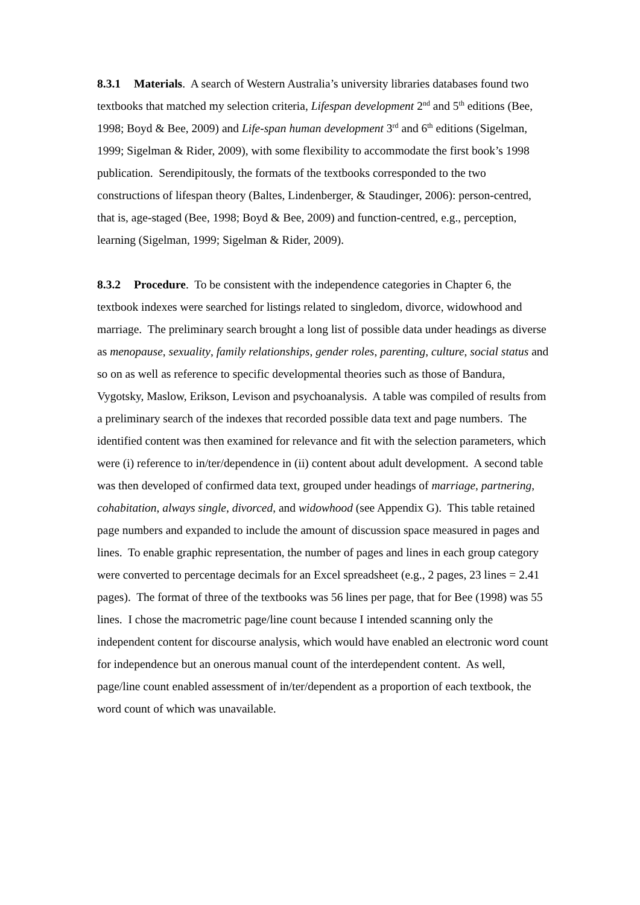8.3.1 Materials. A search of Western Australia’s university libraries databases found two textbooks that matched my selection criteria, Lifespan development 2<sup>nd</sup> and 5<sup>th</sup> editions (Bee, 1998; Boyd & Bee, 2009) and Life-span human development 3<sup>rd</sup> and 6<sup>th</sup> editions (Sigelman, 1999; Sigelman & Rider, 2009), with some flexibility to accommodate the first book’s 1998 publication. Serendipitously, the formats of the textbooks corresponded to the two constructions of lifespan theory (Baltes, Lindenberger, & Staudinger, 2006): person-centred, that is, age-staged (Bee, 1998; Boyd & Bee, 2009) and function-centred, e.g., perception, learning (Sigelman, 1999; Sigelman & Rider, 2009).
8.3.2 Procedure. To be consistent with the independence categories in Chapter 6, the textbook indexes were searched for listings related to singledom, divorce, widowhood and marriage. The preliminary search brought a long list of possible data under headings as diverse as menopause, sexuality, family relationships, gender roles, parenting, culture, social status and so on as well as reference to specific developmental theories such as those of Bandura, Vygotsky, Maslow, Erikson, Levison and psychoanalysis. A table was compiled of results from a preliminary search of the indexes that recorded possible data text and page numbers. The identified content was then examined for relevance and fit with the selection parameters, which were (i) reference to in/ter/dependence in (ii) content about adult development. A second table was then developed of confirmed data text, grouped under headings of marriage, partnering, cohabitation, always single, divorced, and widowhood (see Appendix G). This table retained page numbers and expanded to include the amount of discussion space measured in pages and lines. To enable graphic representation, the number of pages and lines in each group category were converted to percentage decimals for an Excel spreadsheet (e.g., 2 pages, 23 lines = 2.41 pages). The format of three of the textbooks was 56 lines per page, that for Bee (1998) was 55 lines. I chose the macrometric page/line count because I intended scanning only the independent content for discourse analysis, which would have enabled an electronic word count for independence but an onerous manual count of the interdependent content. As well, page/line count enabled assessment of in/ter/dependent as a proportion of each textbook, the word count of which was unavailable.